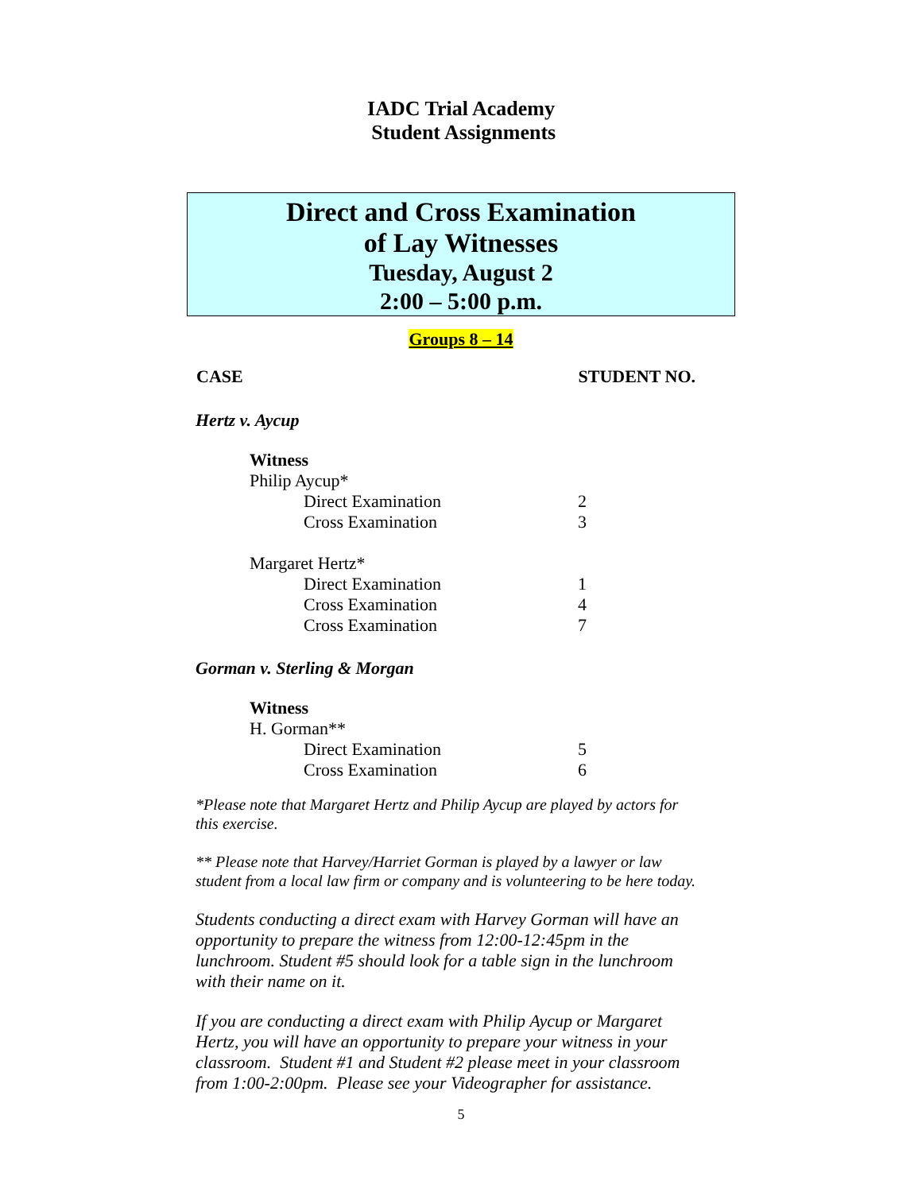IADC Trial Academy
Student Assignments
Direct and Cross Examination
of Lay Witnesses
Tuesday, August 2
2:00 – 5:00 p.m.
Groups 8 – 14
| CASE | STUDENT NO. |
| --- | --- |
Hertz v. Aycup
| Witness | | |
| Philip Aycup* | | |
| | Direct Examination | 2 |
| | Cross Examination | 3 |
| Margaret Hertz* | | |
| | Direct Examination | 1 |
| | Cross Examination | 4 |
| | Cross Examination | 7 |
Gorman v. Sterling & Morgan
| Witness | | |
| H. Gorman** | | |
| | Direct Examination | 5 |
| | Cross Examination | 6 |
*Please note that Margaret Hertz and Philip Aycup are played by actors for this exercise.
** Please note that Harvey/Harriet Gorman is played by a lawyer or law student from a local law firm or company and is volunteering to be here today.
Students conducting a direct exam with Harvey Gorman will have an opportunity to prepare the witness from 12:00-12:45pm in the lunchroom. Student #5 should look for a table sign in the lunchroom with their name on it.
If you are conducting a direct exam with Philip Aycup or Margaret Hertz, you will have an opportunity to prepare your witness in your classroom. Student #1 and Student #2 please meet in your classroom from 1:00-2:00pm. Please see your Videographer for assistance.
5